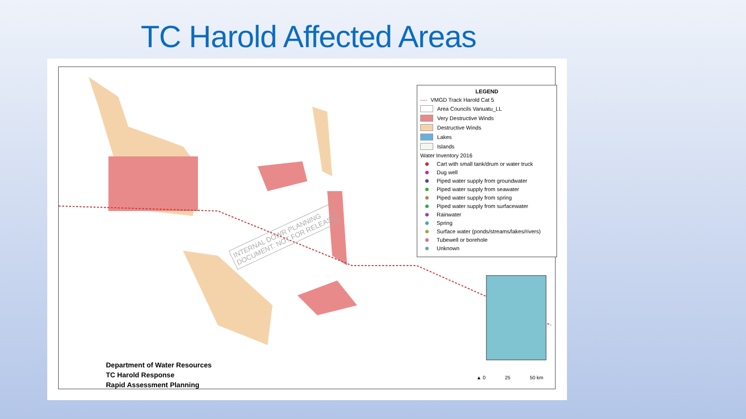TC Harold Affected Areas
INTERNAL DOWR PLANNING
DOCUMENT. NOT FOR RELEASE
LEGEND
---- VMGD Track Harold Cat 5
Area Councils Vanuatu_LL
Very Destructive Winds
Destructive Winds
Lakes
Islands
Water Inventory 2016
Cart with small tank/drum or water truck
Dug well
Piped water supply from groundwater
Piped water supply from seawater
Piped water supply from spring
Piped water supply from surfacewater
Rainwater
Spring
Surface water (ponds/streams/lakes/rivers)
Tubewell or borehole
Unknown
Department of Water Resources
TC Harold Response
Rapid Assessment Planning
▲ 0 25 50 km